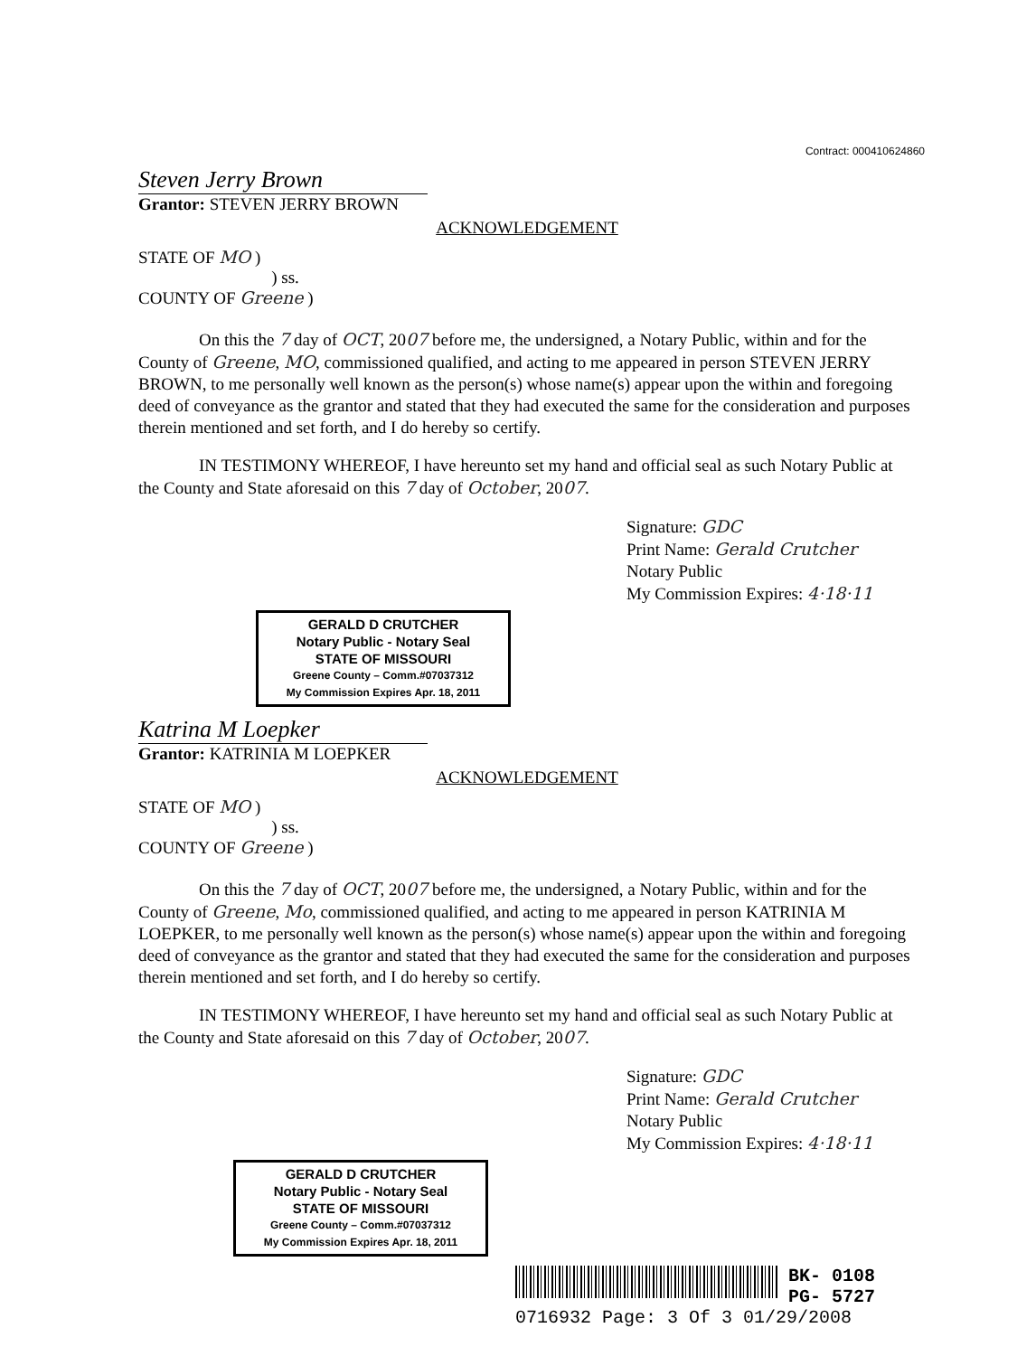Contract: 000410624860
Steven Jerry Brown
Grantor: STEVEN JERRY BROWN
ACKNOWLEDGEMENT
STATE OF MO )
) ss.
COUNTY OF Greene )
On this the 7 day of OCT, 2007 before me, the undersigned, a Notary Public, within and for the County of Greene, MO, commissioned qualified, and acting to me appeared in person STEVEN JERRY BROWN, to me personally well known as the person(s) whose name(s) appear upon the within and foregoing deed of conveyance as the grantor and stated that they had executed the same for the consideration and purposes therein mentioned and set forth, and I do hereby so certify.
IN TESTIMONY WHEREOF, I have hereunto set my hand and official seal as such Notary Public at the County and State aforesaid on this 7 day of October, 2007.
Signature: GDC
Print Name: Gerald Crutcher
Notary Public
My Commission Expires: 4·18·11
GERALD D CRUTCHER
Notary Public - Notary Seal
STATE OF MISSOURI
Greene County – Comm.#07037312
My Commission Expires Apr. 18, 2011
Katrina M Loepker
Grantor: KATRINIA M LOEPKER
ACKNOWLEDGEMENT
STATE OF MO )
) ss.
COUNTY OF Greene )
On this the 7 day of OCT, 2007 before me, the undersigned, a Notary Public, within and for the County of Greene, Mo, commissioned qualified, and acting to me appeared in person KATRINIA M LOEPKER, to me personally well known as the person(s) whose name(s) appear upon the within and foregoing deed of conveyance as the grantor and stated that they had executed the same for the consideration and purposes therein mentioned and set forth, and I do hereby so certify.
IN TESTIMONY WHEREOF, I have hereunto set my hand and official seal as such Notary Public at the County and State aforesaid on this 7 day of October, 2007.
Signature: GDC
Print Name: Gerald Crutcher
Notary Public
My Commission Expires: 4·18·11
GERALD D CRUTCHER
Notary Public - Notary Seal
STATE OF MISSOURI
Greene County – Comm.#07037312
My Commission Expires Apr. 18, 2011
BK- 0108
PG- 5727
0716932 Page: 3 Of 3 01/29/2008